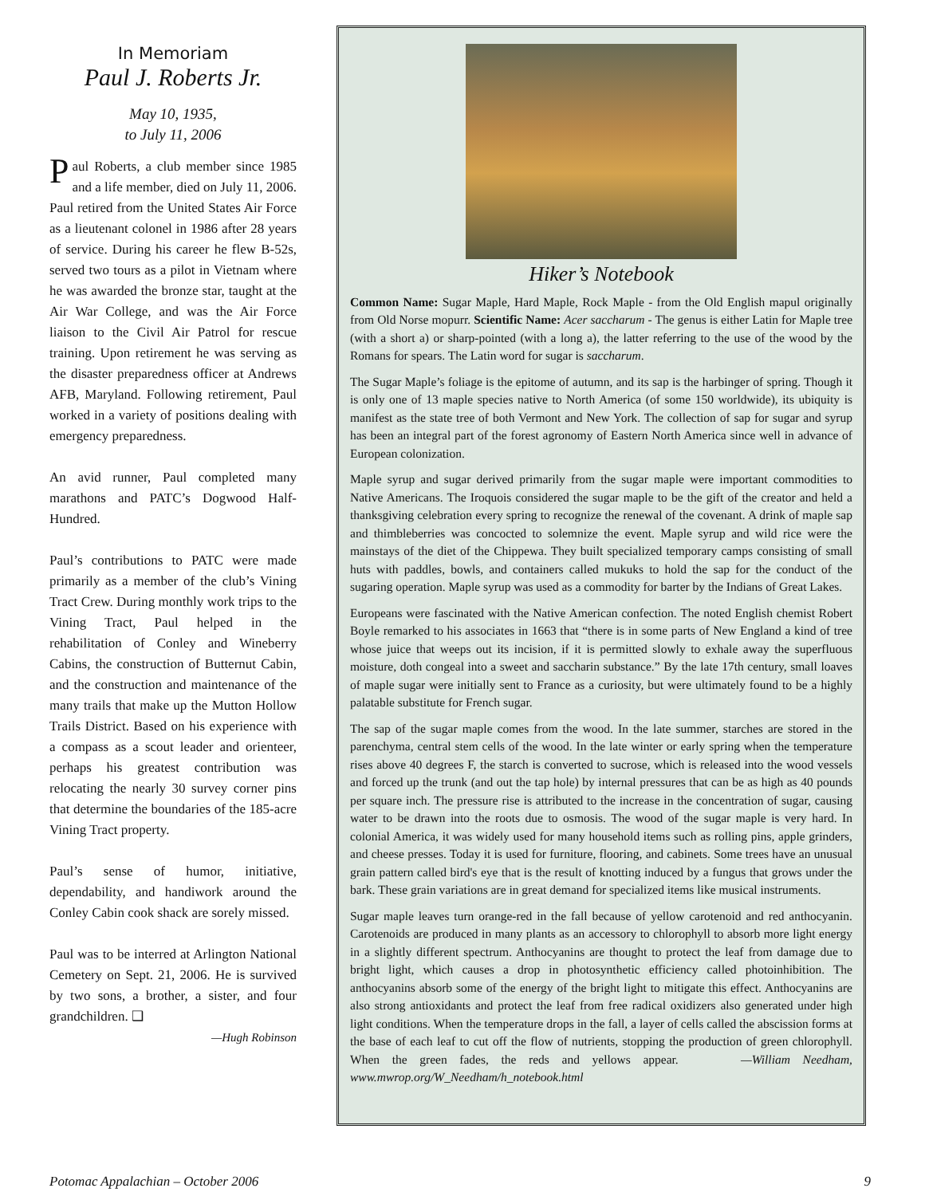In Memoriam
Paul J. Roberts Jr.
May 10, 1935,
to July 11, 2006
Paul Roberts, a club member since 1985 and a life member, died on July 11, 2006. Paul retired from the United States Air Force as a lieutenant colonel in 1986 after 28 years of service. During his career he flew B-52s, served two tours as a pilot in Vietnam where he was awarded the bronze star, taught at the Air War College, and was the Air Force liaison to the Civil Air Patrol for rescue training. Upon retirement he was serving as the disaster preparedness officer at Andrews AFB, Maryland. Following retirement, Paul worked in a variety of positions dealing with emergency preparedness.
An avid runner, Paul completed many marathons and PATC’s Dogwood Half-Hundred.
Paul’s contributions to PATC were made primarily as a member of the club’s Vining Tract Crew. During monthly work trips to the Vining Tract, Paul helped in the rehabilitation of Conley and Wineberry Cabins, the construction of Butternut Cabin, and the construction and maintenance of the many trails that make up the Mutton Hollow Trails District. Based on his experience with a compass as a scout leader and orienteer, perhaps his greatest contribution was relocating the nearly 30 survey corner pins that determine the boundaries of the 185-acre Vining Tract property.
Paul’s sense of humor, initiative, dependability, and handiwork around the Conley Cabin cook shack are sorely missed.
Paul was to be interred at Arlington National Cemetery on Sept. 21, 2006. He is survived by two sons, a brother, a sister, and four grandchildren. ❑
—Hugh Robinson
Hiker’s Notebook
Common Name: Sugar Maple, Hard Maple, Rock Maple - from the Old English mapul originally from Old Norse mopurr. Scientific Name: Acer saccharum - The genus is either Latin for Maple tree (with a short a) or sharp-pointed (with a long a), the latter referring to the use of the wood by the Romans for spears. The Latin word for sugar is saccharum.
The Sugar Maple’s foliage is the epitome of autumn, and its sap is the harbinger of spring. Though it is only one of 13 maple species native to North America (of some 150 worldwide), its ubiquity is manifest as the state tree of both Vermont and New York. The collection of sap for sugar and syrup has been an integral part of the forest agronomy of Eastern North America since well in advance of European colonization.
Maple syrup and sugar derived primarily from the sugar maple were important commodities to Native Americans. The Iroquois considered the sugar maple to be the gift of the creator and held a thanksgiving celebration every spring to recognize the renewal of the covenant. A drink of maple sap and thimbleberries was concocted to solemnize the event. Maple syrup and wild rice were the mainstays of the diet of the Chippewa. They built specialized temporary camps consisting of small huts with paddles, bowls, and containers called mukuks to hold the sap for the conduct of the sugaring operation. Maple syrup was used as a commodity for barter by the Indians of Great Lakes.
Europeans were fascinated with the Native American confection. The noted English chemist Robert Boyle remarked to his associates in 1663 that “there is in some parts of New England a kind of tree whose juice that weeps out its incision, if it is permitted slowly to exhale away the superfluous moisture, doth congeal into a sweet and saccharin substance.” By the late 17th century, small loaves of maple sugar were initially sent to France as a curiosity, but were ultimately found to be a highly palatable substitute for French sugar.
The sap of the sugar maple comes from the wood. In the late summer, starches are stored in the parenchyma, central stem cells of the wood. In the late winter or early spring when the temperature rises above 40 degrees F, the starch is converted to sucrose, which is released into the wood vessels and forced up the trunk (and out the tap hole) by internal pressures that can be as high as 40 pounds per square inch. The pressure rise is attributed to the increase in the concentration of sugar, causing water to be drawn into the roots due to osmosis. The wood of the sugar maple is very hard. In colonial America, it was widely used for many household items such as rolling pins, apple grinders, and cheese presses. Today it is used for furniture, flooring, and cabinets. Some trees have an unusual grain pattern called bird's eye that is the result of knotting induced by a fungus that grows under the bark. These grain variations are in great demand for specialized items like musical instruments.
Sugar maple leaves turn orange-red in the fall because of yellow carotenoid and red anthocyanin. Carotenoids are produced in many plants as an accessory to chlorophyll to absorb more light energy in a slightly different spectrum. Anthocyanins are thought to protect the leaf from damage due to bright light, which causes a drop in photosynthetic efficiency called photoinhibition. The anthocyanins absorb some of the energy of the bright light to mitigate this effect. Anthocyanins are also strong antioxidants and protect the leaf from free radical oxidizers also generated under high light conditions. When the temperature drops in the fall, a layer of cells called the abscission forms at the base of each leaf to cut off the flow of nutrients, stopping the production of green chlorophyll. When the green fades, the reds and yellows appear. —William Needham, www.mwrop.org/W_Needham/h_notebook.html
Potomac Appalachian – October 2006 9